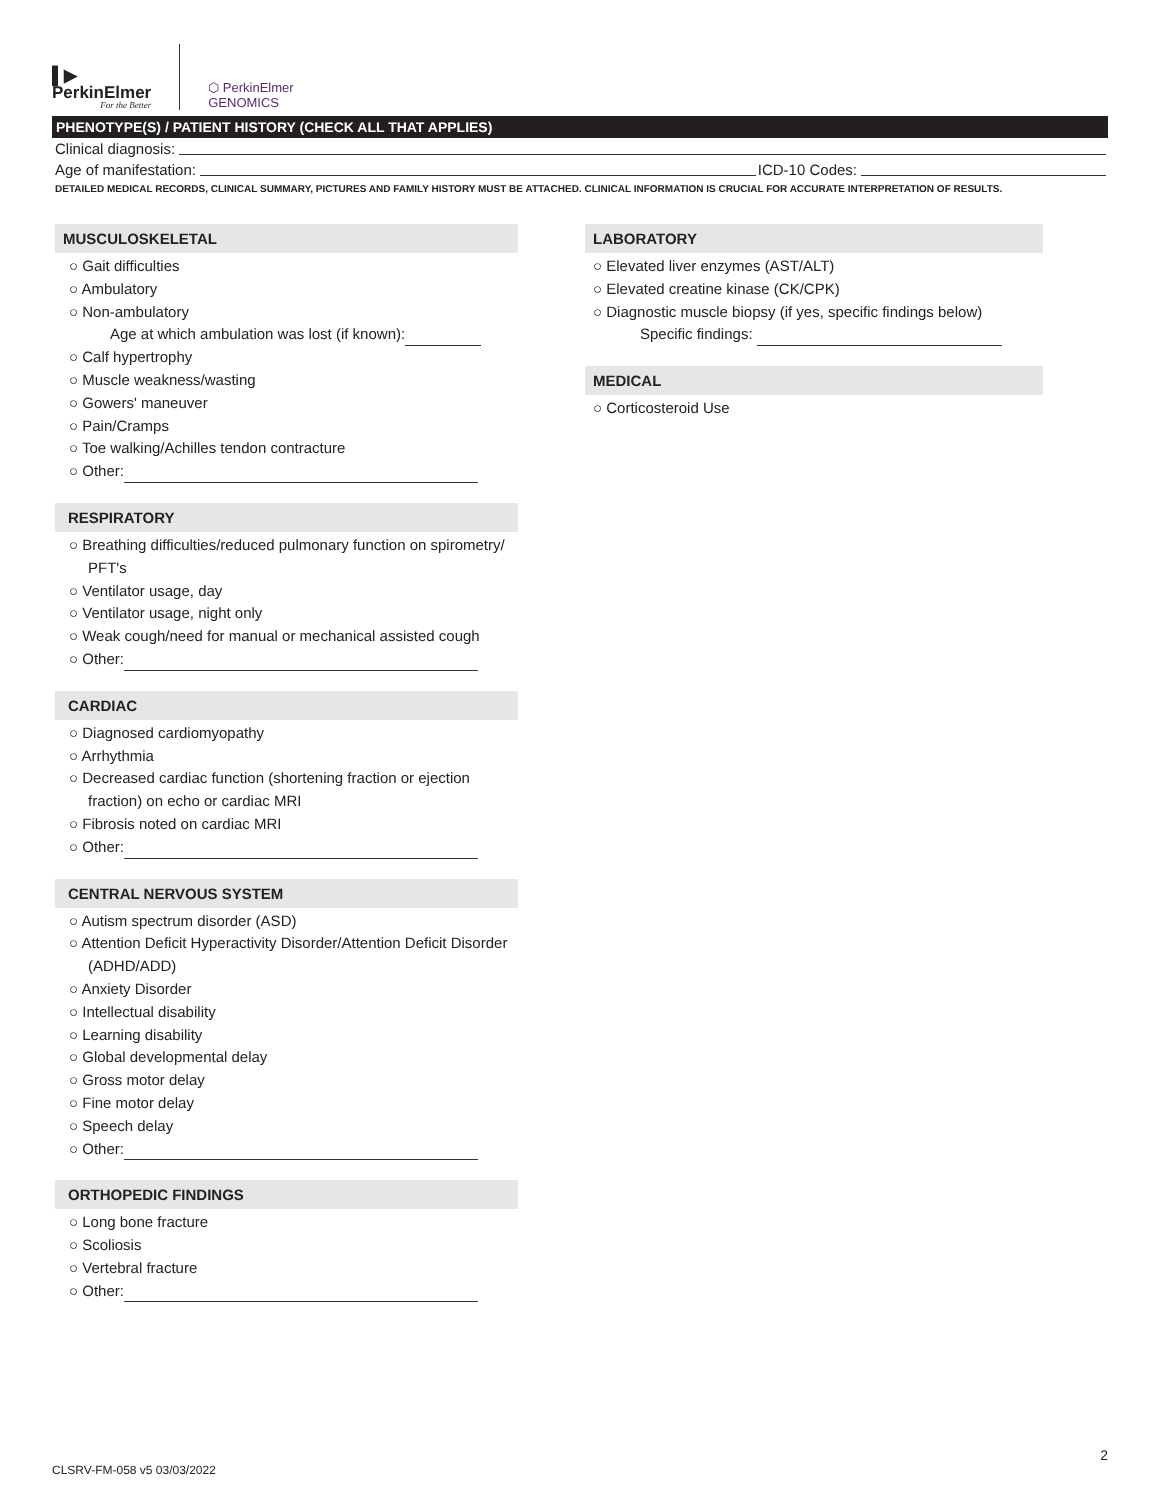▌▶
PerkinElmer
For the Better
⬡ PerkinElmer
GENOMICS
PHENOTYPE(S) / PATIENT HISTORY (CHECK ALL THAT APPLIES)
Clinical diagnosis:
Age of manifestation: ICD-10 Codes:
DETAILED MEDICAL RECORDS, CLINICAL SUMMARY, PICTURES AND FAMILY HISTORY MUST BE ATTACHED. CLINICAL INFORMATION IS CRUCIAL FOR ACCURATE INTERPRETATION OF RESULTS.
MUSCULOSKELETAL
○ Gait difficulties
○ Ambulatory
○ Non-ambulatory
Age at which ambulation was lost (if known):
○ Calf hypertrophy
○ Muscle weakness/wasting
○ Gowers' maneuver
○ Pain/Cramps
○ Toe walking/Achilles tendon contracture
○ Other:
RESPIRATORY
○ Breathing difficulties/reduced pulmonary function on spirometry/
PFT's
○ Ventilator usage, day
○ Ventilator usage, night only
○ Weak cough/need for manual or mechanical assisted cough
○ Other:
CARDIAC
○ Diagnosed cardiomyopathy
○ Arrhythmia
○ Decreased cardiac function (shortening fraction or ejection
fraction) on echo or cardiac MRI
○ Fibrosis noted on cardiac MRI
○ Other:
CENTRAL NERVOUS SYSTEM
○ Autism spectrum disorder (ASD)
○ Attention Deficit Hyperactivity Disorder/Attention Deficit Disorder
(ADHD/ADD)
○ Anxiety Disorder
○ Intellectual disability
○ Learning disability
○ Global developmental delay
○ Gross motor delay
○ Fine motor delay
○ Speech delay
○ Other:
ORTHOPEDIC FINDINGS
○ Long bone fracture
○ Scoliosis
○ Vertebral fracture
○ Other:
LABORATORY
○ Elevated liver enzymes (AST/ALT)
○ Elevated creatine kinase (CK/CPK)
○ Diagnostic muscle biopsy (if yes, specific findings below)
Specific findings:
MEDICAL
○ Corticosteroid Use
2
CLSRV-FM-058 v5 03/03/2022